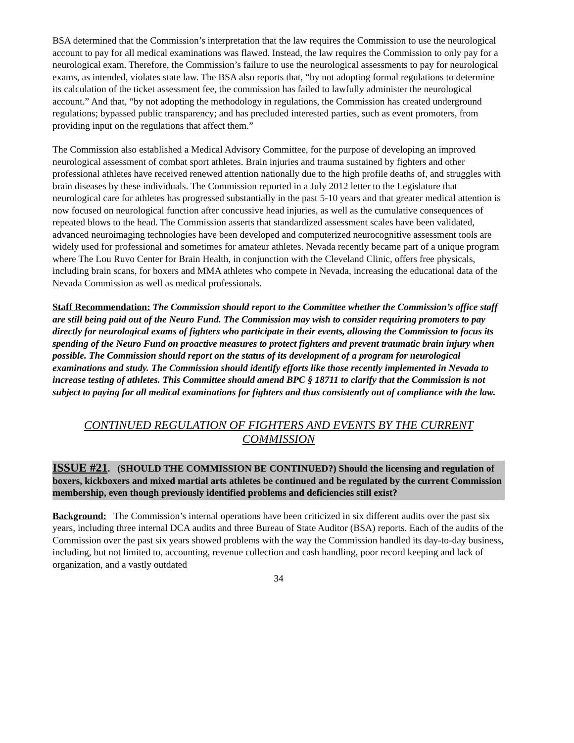BSA determined that the Commission’s interpretation that the law requires the Commission to use the neurological account to pay for all medical examinations was flawed. Instead, the law requires the Commission to only pay for a neurological exam. Therefore, the Commission’s failure to use the neurological assessments to pay for neurological exams, as intended, violates state law. The BSA also reports that, “by not adopting formal regulations to determine its calculation of the ticket assessment fee, the commission has failed to lawfully administer the neurological account.” And that, “by not adopting the methodology in regulations, the Commission has created underground regulations; bypassed public transparency; and has precluded interested parties, such as event promoters, from providing input on the regulations that affect them.”
The Commission also established a Medical Advisory Committee, for the purpose of developing an improved neurological assessment of combat sport athletes. Brain injuries and trauma sustained by fighters and other professional athletes have received renewed attention nationally due to the high profile deaths of, and struggles with brain diseases by these individuals. The Commission reported in a July 2012 letter to the Legislature that neurological care for athletes has progressed substantially in the past 5-10 years and that greater medical attention is now focused on neurological function after concussive head injuries, as well as the cumulative consequences of repeated blows to the head. The Commission asserts that standardized assessment scales have been validated, advanced neuroimaging technologies have been developed and computerized neurocognitive assessment tools are widely used for professional and sometimes for amateur athletes. Nevada recently became part of a unique program where The Lou Ruvo Center for Brain Health, in conjunction with the Cleveland Clinic, offers free physicals, including brain scans, for boxers and MMA athletes who compete in Nevada, increasing the educational data of the Nevada Commission as well as medical professionals.
Staff Recommendation: The Commission should report to the Committee whether the Commission’s office staff are still being paid out of the Neuro Fund. The Commission may wish to consider requiring promoters to pay directly for neurological exams of fighters who participate in their events, allowing the Commission to focus its spending of the Neuro Fund on proactive measures to protect fighters and prevent traumatic brain injury when possible. The Commission should report on the status of its development of a program for neurological examinations and study. The Commission should identify efforts like those recently implemented in Nevada to increase testing of athletes. This Committee should amend BPC § 18711 to clarify that the Commission is not subject to paying for all medical examinations for fighters and thus consistently out of compliance with the law.
CONTINUED REGULATION OF FIGHTERS AND EVENTS BY THE CURRENT COMMISSION
ISSUE #21. (SHOULD THE COMMISSION BE CONTINUED?) Should the licensing and regulation of boxers, kickboxers and mixed martial arts athletes be continued and be regulated by the current Commission membership, even though previously identified problems and deficiencies still exist?
Background: The Commission’s internal operations have been criticized in six different audits over the past six years, including three internal DCA audits and three Bureau of State Auditor (BSA) reports. Each of the audits of the Commission over the past six years showed problems with the way the Commission handled its day-to-day business, including, but not limited to, accounting, revenue collection and cash handling, poor record keeping and lack of organization, and a vastly outdated
34